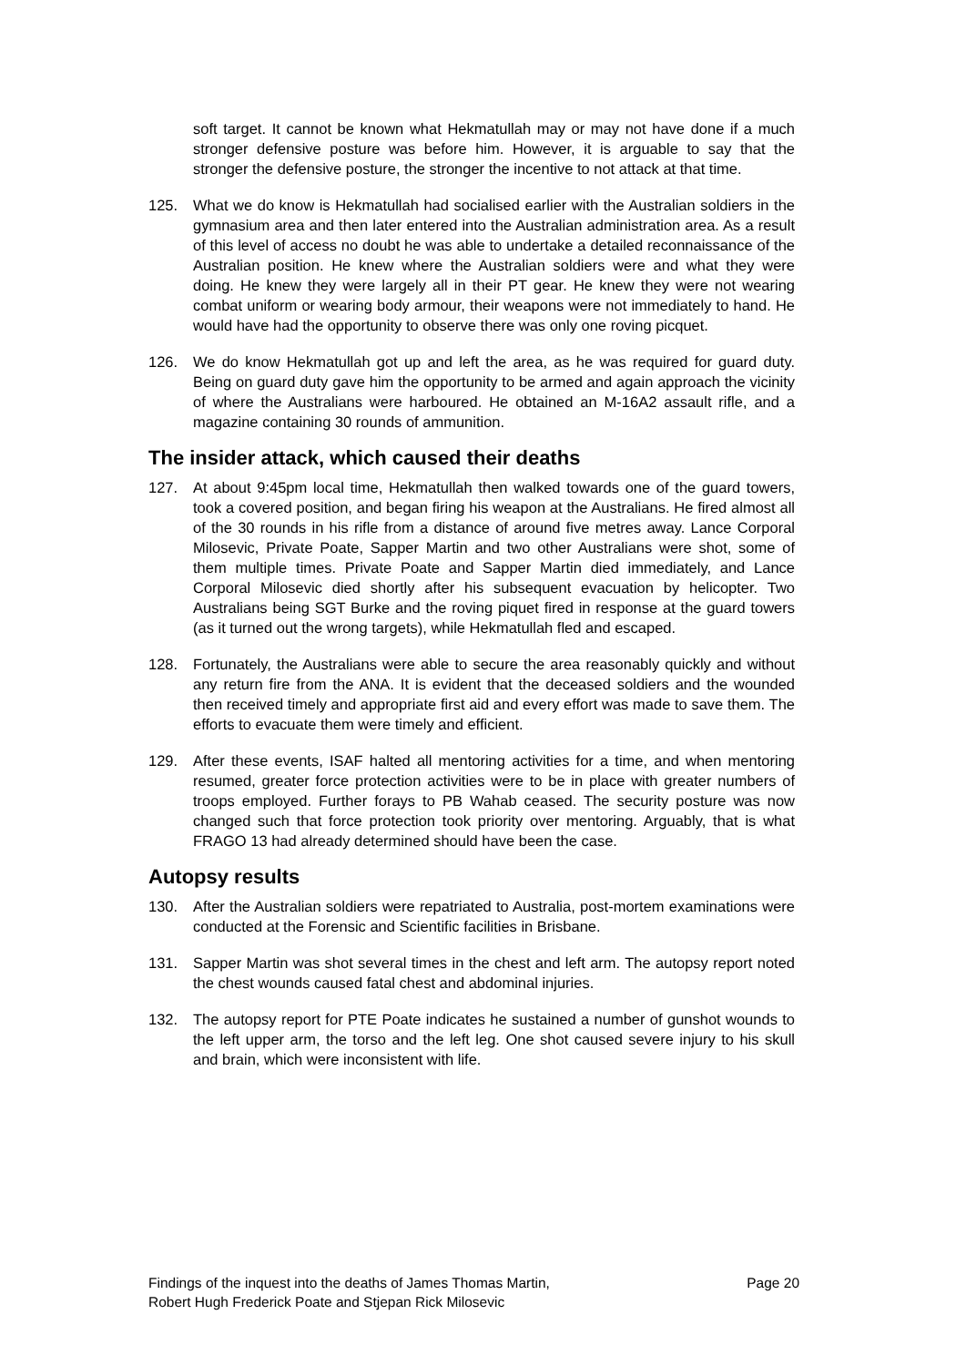soft target. It cannot be known what Hekmatullah may or may not have done if a much stronger defensive posture was before him. However, it is arguable to say that the stronger the defensive posture, the stronger the incentive to not attack at that time.
125. What we do know is Hekmatullah had socialised earlier with the Australian soldiers in the gymnasium area and then later entered into the Australian administration area. As a result of this level of access no doubt he was able to undertake a detailed reconnaissance of the Australian position. He knew where the Australian soldiers were and what they were doing. He knew they were largely all in their PT gear. He knew they were not wearing combat uniform or wearing body armour, their weapons were not immediately to hand. He would have had the opportunity to observe there was only one roving picquet.
126. We do know Hekmatullah got up and left the area, as he was required for guard duty. Being on guard duty gave him the opportunity to be armed and again approach the vicinity of where the Australians were harboured. He obtained an M-16A2 assault rifle, and a magazine containing 30 rounds of ammunition.
The insider attack, which caused their deaths
127. At about 9:45pm local time, Hekmatullah then walked towards one of the guard towers, took a covered position, and began firing his weapon at the Australians. He fired almost all of the 30 rounds in his rifle from a distance of around five metres away. Lance Corporal Milosevic, Private Poate, Sapper Martin and two other Australians were shot, some of them multiple times. Private Poate and Sapper Martin died immediately, and Lance Corporal Milosevic died shortly after his subsequent evacuation by helicopter. Two Australians being SGT Burke and the roving piquet fired in response at the guard towers (as it turned out the wrong targets), while Hekmatullah fled and escaped.
128. Fortunately, the Australians were able to secure the area reasonably quickly and without any return fire from the ANA. It is evident that the deceased soldiers and the wounded then received timely and appropriate first aid and every effort was made to save them. The efforts to evacuate them were timely and efficient.
129. After these events, ISAF halted all mentoring activities for a time, and when mentoring resumed, greater force protection activities were to be in place with greater numbers of troops employed. Further forays to PB Wahab ceased. The security posture was now changed such that force protection took priority over mentoring. Arguably, that is what FRAGO 13 had already determined should have been the case.
Autopsy results
130. After the Australian soldiers were repatriated to Australia, post-mortem examinations were conducted at the Forensic and Scientific facilities in Brisbane.
131. Sapper Martin was shot several times in the chest and left arm. The autopsy report noted the chest wounds caused fatal chest and abdominal injuries.
132. The autopsy report for PTE Poate indicates he sustained a number of gunshot wounds to the left upper arm, the torso and the left leg. One shot caused severe injury to his skull and brain, which were inconsistent with life.
Findings of the inquest into the deaths of James Thomas Martin,
Robert Hugh Frederick Poate and Stjepan Rick Milosevic Page 20